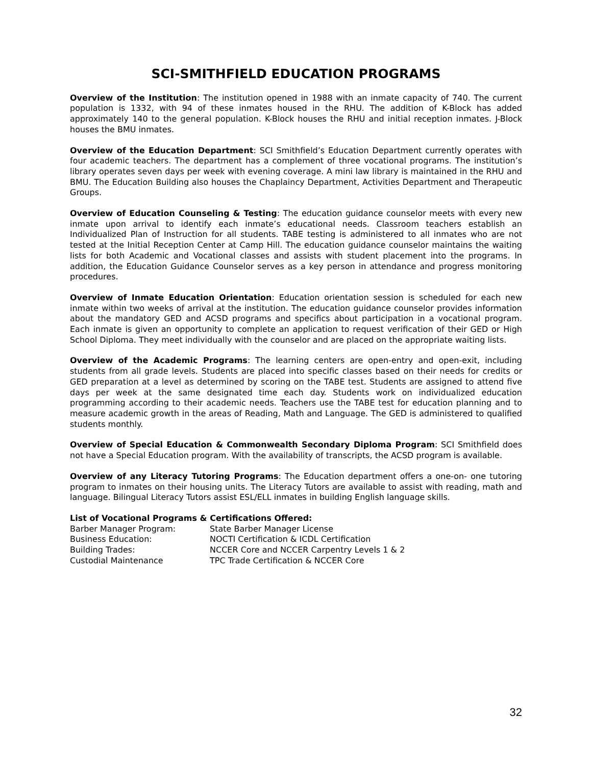SCI-SMITHFIELD EDUCATION PROGRAMS
Overview of the Institution: The institution opened in 1988 with an inmate capacity of 740. The current population is 1332, with 94 of these inmates housed in the RHU. The addition of K-Block has added approximately 140 to the general population. K-Block houses the RHU and initial reception inmates. J-Block houses the BMU inmates.
Overview of the Education Department: SCI Smithfield’s Education Department currently operates with four academic teachers. The department has a complement of three vocational programs. The institution’s library operates seven days per week with evening coverage. A mini law library is maintained in the RHU and BMU. The Education Building also houses the Chaplaincy Department, Activities Department and Therapeutic Groups.
Overview of Education Counseling & Testing: The education guidance counselor meets with every new inmate upon arrival to identify each inmate’s educational needs. Classroom teachers establish an Individualized Plan of Instruction for all students. TABE testing is administered to all inmates who are not tested at the Initial Reception Center at Camp Hill. The education guidance counselor maintains the waiting lists for both Academic and Vocational classes and assists with student placement into the programs. In addition, the Education Guidance Counselor serves as a key person in attendance and progress monitoring procedures.
Overview of Inmate Education Orientation: Education orientation session is scheduled for each new inmate within two weeks of arrival at the institution. The education guidance counselor provides information about the mandatory GED and ACSD programs and specifics about participation in a vocational program. Each inmate is given an opportunity to complete an application to request verification of their GED or High School Diploma. They meet individually with the counselor and are placed on the appropriate waiting lists.
Overview of the Academic Programs: The learning centers are open-entry and open-exit, including students from all grade levels. Students are placed into specific classes based on their needs for credits or GED preparation at a level as determined by scoring on the TABE test. Students are assigned to attend five days per week at the same designated time each day. Students work on individualized education programming according to their academic needs. Teachers use the TABE test for education planning and to measure academic growth in the areas of Reading, Math and Language. The GED is administered to qualified students monthly.
Overview of Special Education & Commonwealth Secondary Diploma Program: SCI Smithfield does not have a Special Education program. With the availability of transcripts, the ACSD program is available.
Overview of any Literacy Tutoring Programs: The Education department offers a one-on- one tutoring program to inmates on their housing units. The Literacy Tutors are available to assist with reading, math and language. Bilingual Literacy Tutors assist ESL/ELL inmates in building English language skills.
List of Vocational Programs & Certifications Offered:
| Barber Manager Program: | State Barber Manager License |
| Business Education: | NOCTI Certification & ICDL Certification |
| Building Trades: | NCCER Core and NCCER Carpentry Levels 1 & 2 |
| Custodial Maintenance | TPC Trade Certification & NCCER Core |
32